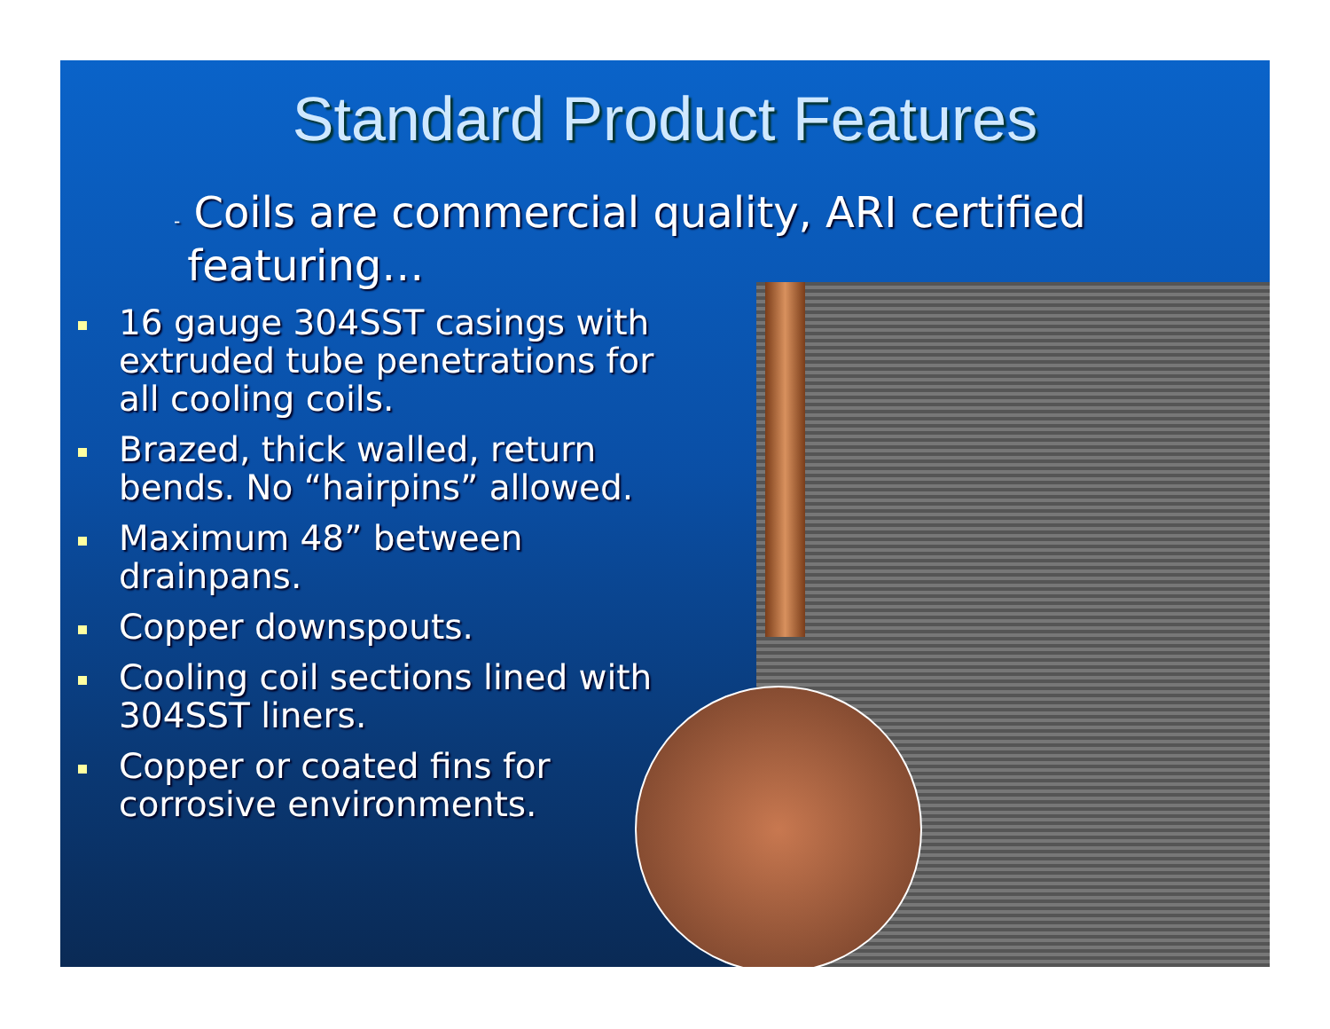Standard Product Features
- Coils are commercial quality, ARI certified featuring…
16 gauge 304SST casings with extruded tube penetrations for all cooling coils.
Brazed, thick walled, return bends. No “hairpins” allowed.
Maximum 48” between drainpans.
Copper downspouts.
Cooling coil sections lined with 304SST liners.
Copper or coated fins for corrosive environments.